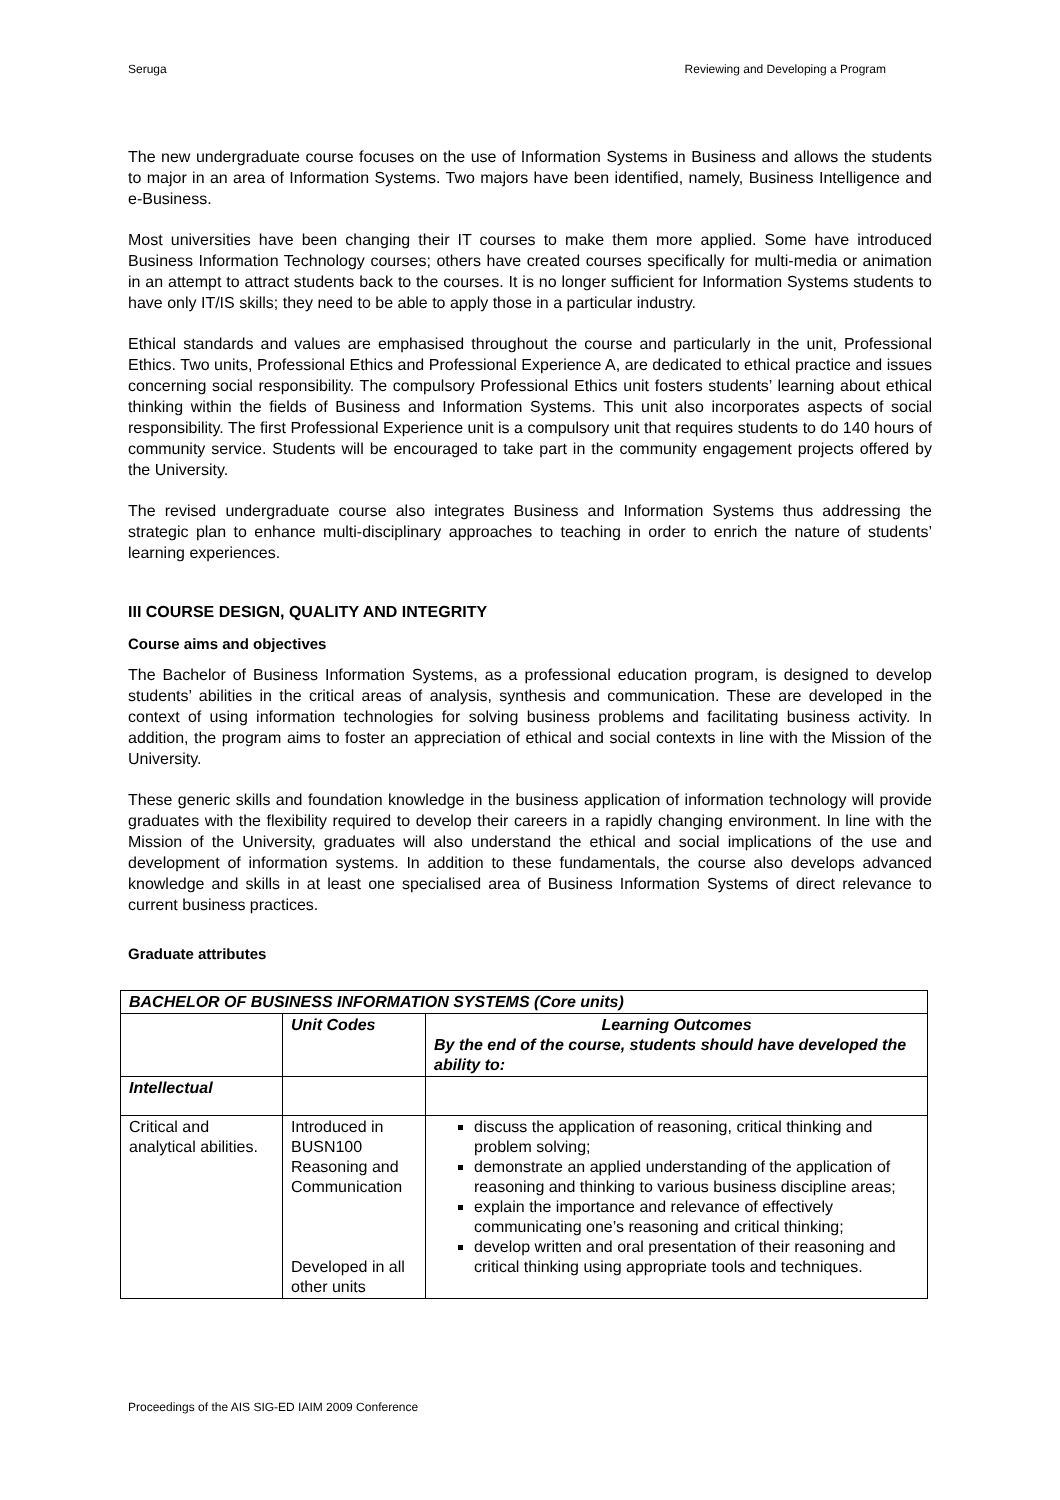Seruga Reviewing and Developing a Program
The new undergraduate course focuses on the use of Information Systems in Business and allows the students to major in an area of Information Systems. Two majors have been identified, namely, Business Intelligence and e-Business.
Most universities have been changing their IT courses to make them more applied. Some have introduced Business Information Technology courses; others have created courses specifically for multi-media or animation in an attempt to attract students back to the courses. It is no longer sufficient for Information Systems students to have only IT/IS skills; they need to be able to apply those in a particular industry.
Ethical standards and values are emphasised throughout the course and particularly in the unit, Professional Ethics. Two units, Professional Ethics and Professional Experience A, are dedicated to ethical practice and issues concerning social responsibility. The compulsory Professional Ethics unit fosters students’ learning about ethical thinking within the fields of Business and Information Systems. This unit also incorporates aspects of social responsibility. The first Professional Experience unit is a compulsory unit that requires students to do 140 hours of community service. Students will be encouraged to take part in the community engagement projects offered by the University.
The revised undergraduate course also integrates Business and Information Systems thus addressing the strategic plan to enhance multi-disciplinary approaches to teaching in order to enrich the nature of students’ learning experiences.
III COURSE DESIGN, QUALITY AND INTEGRITY
Course aims and objectives
The Bachelor of Business Information Systems, as a professional education program, is designed to develop students’ abilities in the critical areas of analysis, synthesis and communication. These are developed in the context of using information technologies for solving business problems and facilitating business activity. In addition, the program aims to foster an appreciation of ethical and social contexts in line with the Mission of the University.
These generic skills and foundation knowledge in the business application of information technology will provide graduates with the flexibility required to develop their careers in a rapidly changing environment. In line with the Mission of the University, graduates will also understand the ethical and social implications of the use and development of information systems. In addition to these fundamentals, the course also develops advanced knowledge and skills in at least one specialised area of Business Information Systems of direct relevance to current business practices.
Graduate attributes
| BACHELOR OF BUSINESS INFORMATION SYSTEMS (Core units) | | |
| --- | --- | --- |
| | Unit Codes | Learning Outcomes By the end of the course, students should have developed the ability to: |
| Intellectual | | |
| Critical and analytical abilities. | Introduced in BUSN100 Reasoning and Communication Developed in all other units | discuss the application of reasoning, critical thinking and problem solving; demonstrate an applied understanding of the application of reasoning and thinking to various business discipline areas; explain the importance and relevance of effectively communicating one’s reasoning and critical thinking; develop written and oral presentation of their reasoning and critical thinking using appropriate tools and techniques. |
Proceedings of the AIS SIG-ED IAIM 2009 Conference